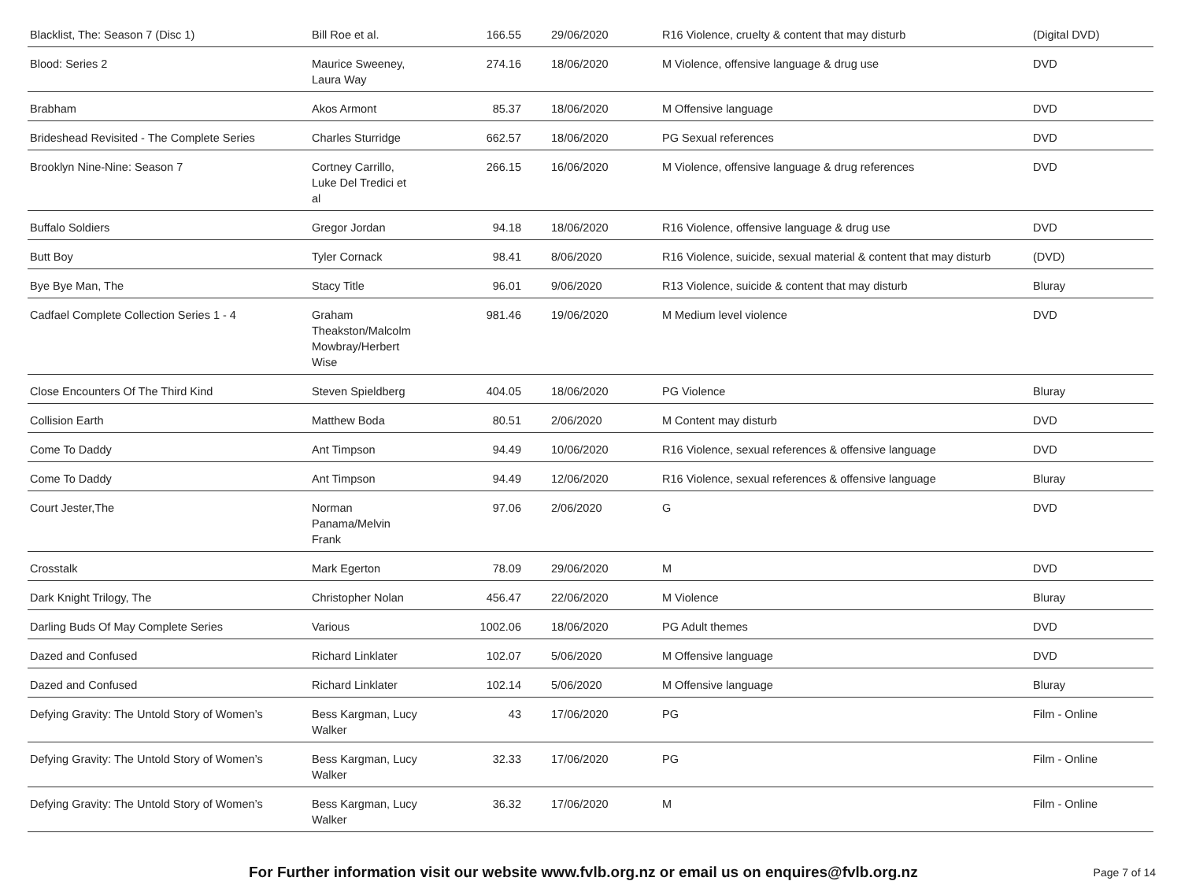| Blacklist, The: Season 7 (Disc 1) | Bill Roe et al. | 166.55 | 29/06/2020 | R16 Violence, cruelty & content that may disturb | (Digital DVD) |
| Blood: Series 2 | Maurice Sweeney, Laura Way | 274.16 | 18/06/2020 | M Violence, offensive language & drug use | DVD |
| Brabham | Akos Armont | 85.37 | 18/06/2020 | M Offensive language | DVD |
| Brideshead Revisited - The Complete Series | Charles Sturridge | 662.57 | 18/06/2020 | PG Sexual references | DVD |
| Brooklyn Nine-Nine: Season 7 | Cortney Carrillo, Luke Del Tredici et al | 266.15 | 16/06/2020 | M Violence, offensive language & drug references | DVD |
| Buffalo Soldiers | Gregor Jordan | 94.18 | 18/06/2020 | R16 Violence, offensive language & drug use | DVD |
| Butt Boy | Tyler Cornack | 98.41 | 8/06/2020 | R16 Violence, suicide, sexual material & content that may disturb | (DVD) |
| Bye Bye Man, The | Stacy Title | 96.01 | 9/06/2020 | R13 Violence, suicide & content that may disturb | Bluray |
| Cadfael Complete Collection Series 1 - 4 | Graham Theakston/Malcolm Mowbray/Herbert Wise | 981.46 | 19/06/2020 | M Medium level violence | DVD |
| Close Encounters Of The Third Kind | Steven Spieldberg | 404.05 | 18/06/2020 | PG Violence | Bluray |
| Collision Earth | Matthew Boda | 80.51 | 2/06/2020 | M Content may disturb | DVD |
| Come To Daddy | Ant Timpson | 94.49 | 10/06/2020 | R16 Violence, sexual references & offensive language | DVD |
| Come To Daddy | Ant Timpson | 94.49 | 12/06/2020 | R16 Violence, sexual references & offensive language | Bluray |
| Court Jester,The | Norman Panama/Melvin Frank | 97.06 | 2/06/2020 | G | DVD |
| Crosstalk | Mark Egerton | 78.09 | 29/06/2020 | M | DVD |
| Dark Knight Trilogy, The | Christopher Nolan | 456.47 | 22/06/2020 | M Violence | Bluray |
| Darling Buds Of May Complete Series | Various | 1002.06 | 18/06/2020 | PG Adult themes | DVD |
| Dazed and Confused | Richard Linklater | 102.07 | 5/06/2020 | M Offensive language | DVD |
| Dazed and Confused | Richard Linklater | 102.14 | 5/06/2020 | M Offensive language | Bluray |
| Defying Gravity: The Untold Story of Women’s | Bess Kargman, Lucy Walker | 43 | 17/06/2020 | PG | Film - Online |
| Defying Gravity: The Untold Story of Women’s | Bess Kargman, Lucy Walker | 32.33 | 17/06/2020 | PG | Film - Online |
| Defying Gravity: The Untold Story of Women’s | Bess Kargman, Lucy Walker | 36.32 | 17/06/2020 | M | Film - Online |
For Further information visit our website www.fvlb.org.nz or email us on enquires@fvlb.org.nz Page 7 of 14